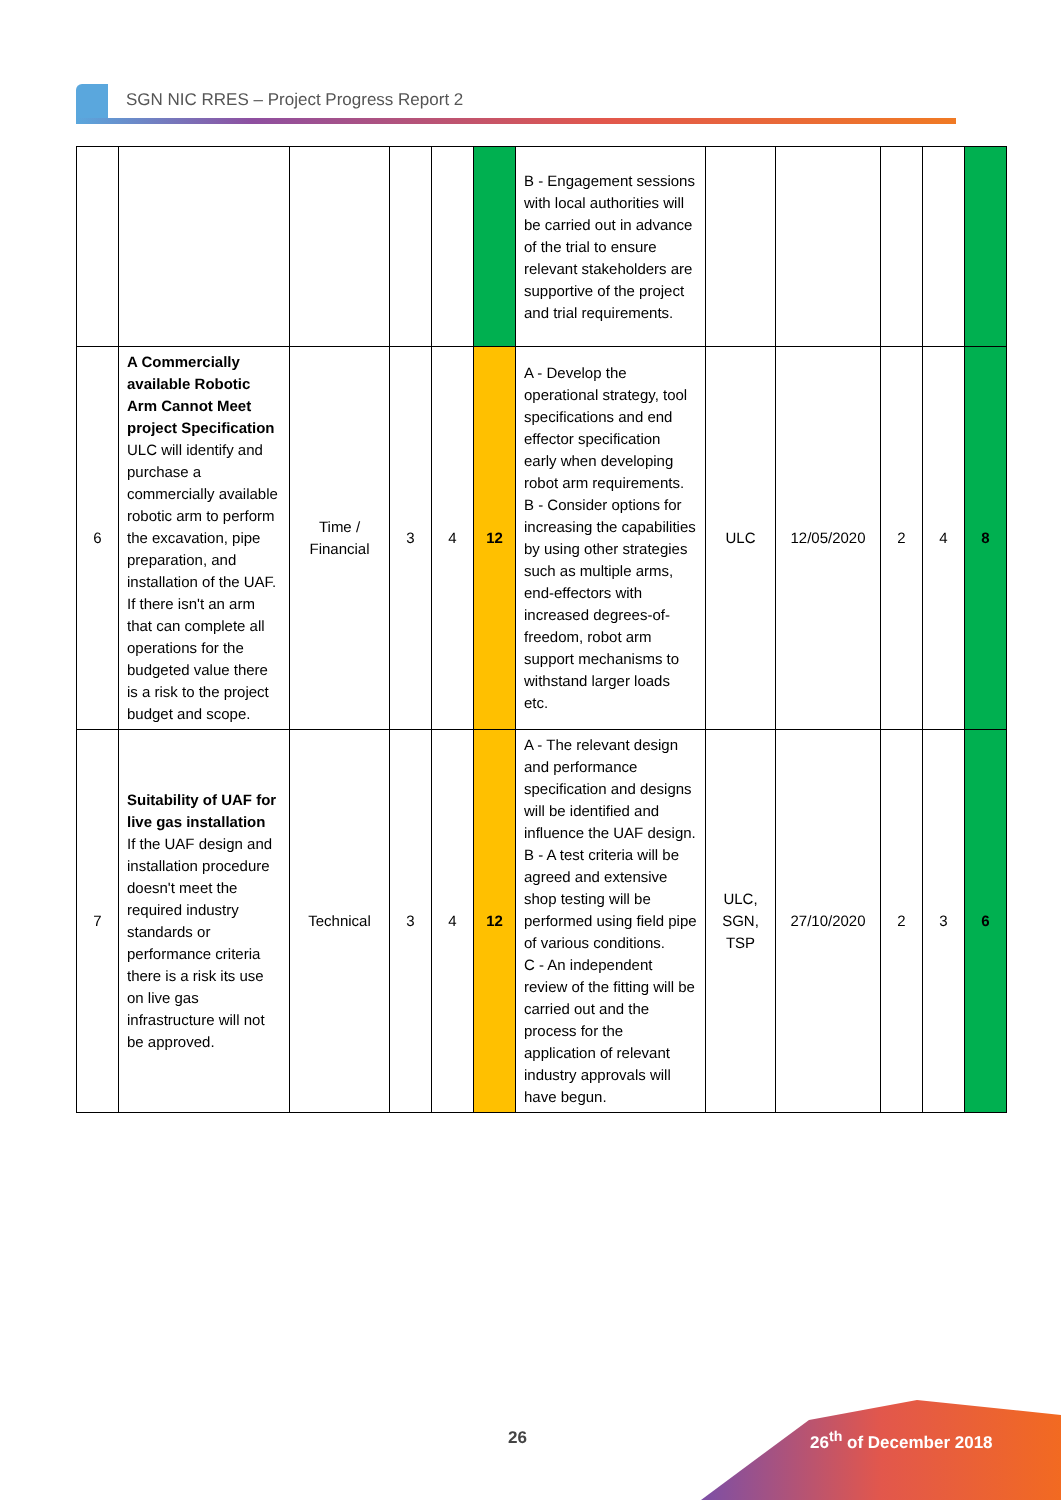SGN NIC RRES – Project Progress Report 2
| | | | | | | B - Engagement sessions with local authorities will be carried out in advance of the trial to ensure relevant stakeholders are supportive of the project and trial requirements. | | | | | |
| 6 | A Commercially available Robotic Arm Cannot Meet project Specification ULC will identify and purchase a commercially available robotic arm to perform the excavation, pipe preparation, and installation of the UAF. If there isn't an arm that can complete all operations for the budgeted value there is a risk to the project budget and scope. | Time / Financial | 3 | 4 | 12 | A - Develop the operational strategy, tool specifications and end effector specification early when developing robot arm requirements. B - Consider options for increasing the capabilities by using other strategies such as multiple arms, end-effectors with increased degrees-of-freedom, robot arm support mechanisms to withstand larger loads etc. | ULC | 12/05/2020 | 2 | 4 | 8 |
| 7 | Suitability of UAF for live gas installation If the UAF design and installation procedure doesn't meet the required industry standards or performance criteria there is a risk its use on live gas infrastructure will not be approved. | Technical | 3 | 4 | 12 | A - The relevant design and performance specification and designs will be identified and influence the UAF design. B - A test criteria will be agreed and extensive shop testing will be performed using field pipe of various conditions. C - An independent review of the fitting will be carried out and the process for the application of relevant industry approvals will have begun. | ULC, SGN, TSP | 27/10/2020 | 2 | 3 | 6 |
26 26<sup>th</sup> of December 2018